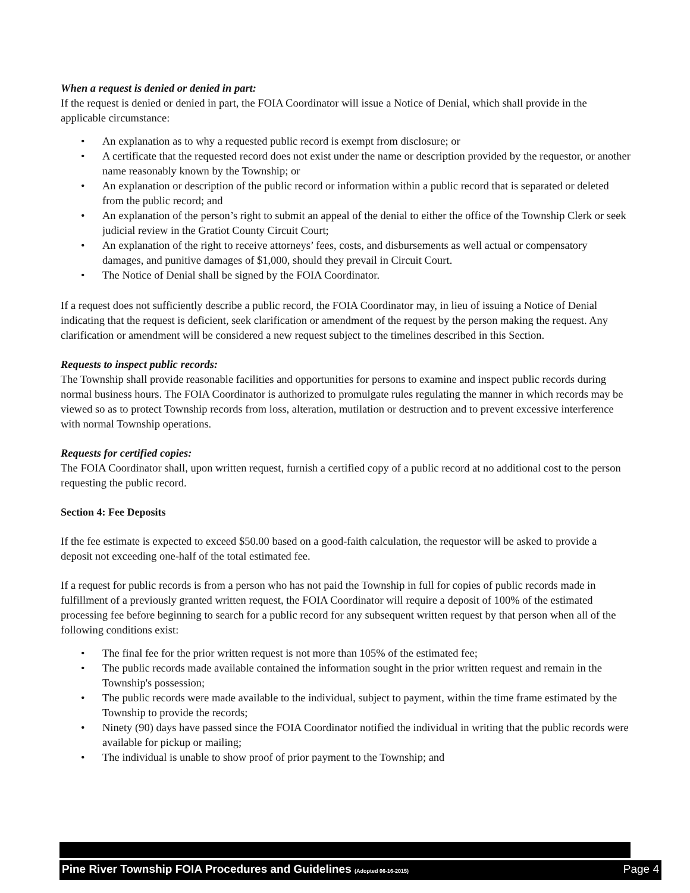When a request is denied or denied in part:
If the request is denied or denied in part, the FOIA Coordinator will issue a Notice of Denial, which shall provide in the applicable circumstance:
• An explanation as to why a requested public record is exempt from disclosure; or
• A certificate that the requested record does not exist under the name or description provided by the requestor, or another name reasonably known by the Township; or
• An explanation or description of the public record or information within a public record that is separated or deleted from the public record; and
• An explanation of the person’s right to submit an appeal of the denial to either the office of the Township Clerk or seek judicial review in the Gratiot County Circuit Court;
• An explanation of the right to receive attorneys’ fees, costs, and disbursements as well actual or compensatory damages, and punitive damages of $1,000, should they prevail in Circuit Court.
• The Notice of Denial shall be signed by the FOIA Coordinator.
If a request does not sufficiently describe a public record, the FOIA Coordinator may, in lieu of issuing a Notice of Denial indicating that the request is deficient, seek clarification or amendment of the request by the person making the request. Any clarification or amendment will be considered a new request subject to the timelines described in this Section.
Requests to inspect public records:
The Township shall provide reasonable facilities and opportunities for persons to examine and inspect public records during normal business hours. The FOIA Coordinator is authorized to promulgate rules regulating the manner in which records may be viewed so as to protect Township records from loss, alteration, mutilation or destruction and to prevent excessive interference with normal Township operations.
Requests for certified copies:
The FOIA Coordinator shall, upon written request, furnish a certified copy of a public record at no additional cost to the person requesting the public record.
Section 4: Fee Deposits
If the fee estimate is expected to exceed $50.00 based on a good-faith calculation, the requestor will be asked to provide a deposit not exceeding one-half of the total estimated fee.
If a request for public records is from a person who has not paid the Township in full for copies of public records made in fulfillment of a previously granted written request, the FOIA Coordinator will require a deposit of 100% of the estimated processing fee before beginning to search for a public record for any subsequent written request by that person when all of the following conditions exist:
• The final fee for the prior written request is not more than 105% of the estimated fee;
• The public records made available contained the information sought in the prior written request and remain in the Township's possession;
• The public records were made available to the individual, subject to payment, within the time frame estimated by the Township to provide the records;
• Ninety (90) days have passed since the FOIA Coordinator notified the individual in writing that the public records were available for pickup or mailing;
• The individual is unable to show proof of prior payment to the Township; and
Pine River Township FOIA Procedures and Guidelines (Adopted 06-16-2015) Page 4